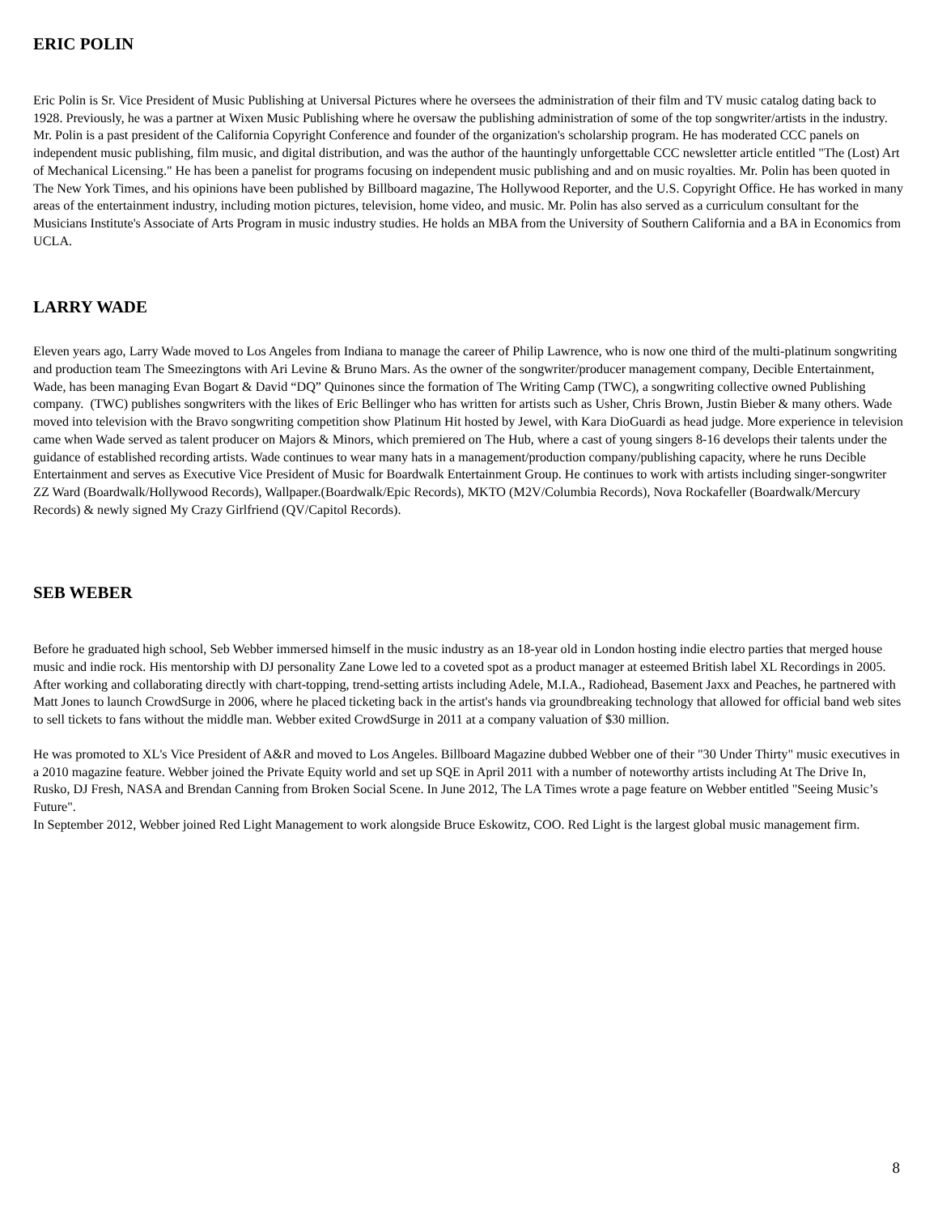ERIC POLIN
Eric Polin is Sr. Vice President of Music Publishing at Universal Pictures where he oversees the administration of their film and TV music catalog dating back to 1928. Previously, he was a partner at Wixen Music Publishing where he oversaw the publishing administration of some of the top songwriter/artists in the industry. Mr. Polin is a past president of the California Copyright Conference and founder of the organization's scholarship program. He has moderated CCC panels on independent music publishing, film music, and digital distribution, and was the author of the hauntingly unforgettable CCC newsletter article entitled "The (Lost) Art of Mechanical Licensing." He has been a panelist for programs focusing on independent music publishing and and on music royalties. Mr. Polin has been quoted in The New York Times, and his opinions have been published by Billboard magazine, The Hollywood Reporter, and the U.S. Copyright Office. He has worked in many areas of the entertainment industry, including motion pictures, television, home video, and music. Mr. Polin has also served as a curriculum consultant for the Musicians Institute's Associate of Arts Program in music industry studies. He holds an MBA from the University of Southern California and a BA in Economics from UCLA.
LARRY WADE
Eleven years ago, Larry Wade moved to Los Angeles from Indiana to manage the career of Philip Lawrence, who is now one third of the multi-platinum songwriting and production team The Smeezingtons with Ari Levine & Bruno Mars. As the owner of the songwriter/producer management company, Decible Entertainment, Wade, has been managing Evan Bogart & David “DQ” Quinones since the formation of The Writing Camp (TWC), a songwriting collective owned Publishing company. (TWC) publishes songwriters with the likes of Eric Bellinger who has written for artists such as Usher, Chris Brown, Justin Bieber & many others. Wade moved into television with the Bravo songwriting competition show Platinum Hit hosted by Jewel, with Kara DioGuardi as head judge. More experience in television came when Wade served as talent producer on Majors & Minors, which premiered on The Hub, where a cast of young singers 8-16 develops their talents under the guidance of established recording artists. Wade continues to wear many hats in a management/production company/publishing capacity, where he runs Decible Entertainment and serves as Executive Vice President of Music for Boardwalk Entertainment Group. He continues to work with artists including singer-songwriter ZZ Ward (Boardwalk/Hollywood Records), Wallpaper.(Boardwalk/Epic Records), MKTO (M2V/Columbia Records), Nova Rockafeller (Boardwalk/Mercury Records) & newly signed My Crazy Girlfriend (QV/Capitol Records).
SEB WEBER
Before he graduated high school, Seb Webber immersed himself in the music industry as an 18-year old in London hosting indie electro parties that merged house music and indie rock. His mentorship with DJ personality Zane Lowe led to a coveted spot as a product manager at esteemed British label XL Recordings in 2005. After working and collaborating directly with chart-topping, trend-setting artists including Adele, M.I.A., Radiohead, Basement Jaxx and Peaches, he partnered with Matt Jones to launch CrowdSurge in 2006, where he placed ticketing back in the artist's hands via groundbreaking technology that allowed for official band web sites to sell tickets to fans without the middle man. Webber exited CrowdSurge in 2011 at a company valuation of $30 million.
He was promoted to XL's Vice President of A&R and moved to Los Angeles. Billboard Magazine dubbed Webber one of their "30 Under Thirty" music executives in a 2010 magazine feature. Webber joined the Private Equity world and set up SQE in April 2011 with a number of noteworthy artists including At The Drive In, Rusko, DJ Fresh, NASA and Brendan Canning from Broken Social Scene. In June 2012, The LA Times wrote a page feature on Webber entitled "Seeing Music’s Future".
In September 2012, Webber joined Red Light Management to work alongside Bruce Eskowitz, COO. Red Light is the largest global music management firm.
8